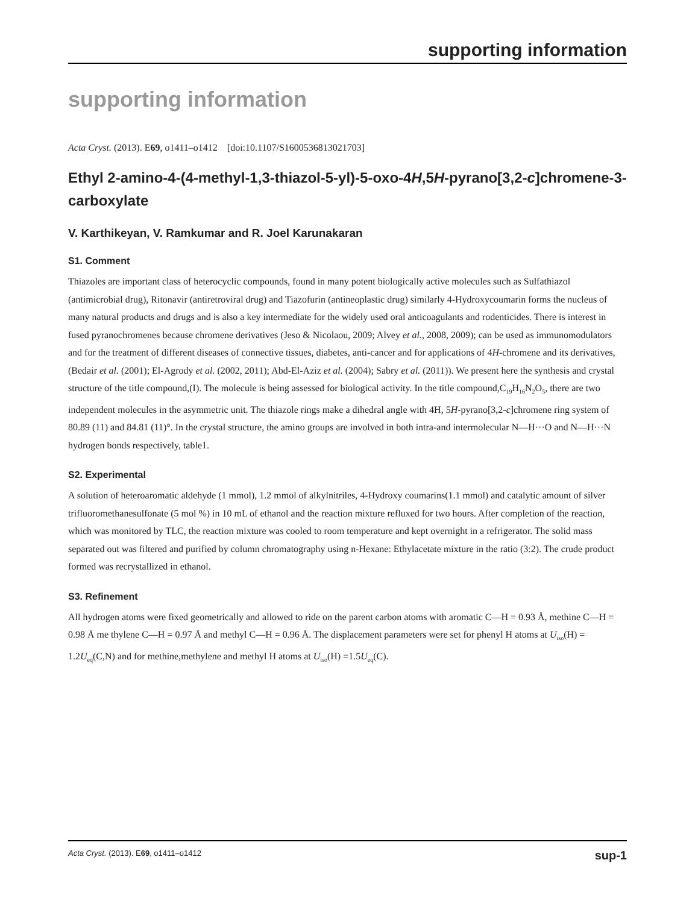supporting information
supporting information
Acta Cryst. (2013). E69, o1411–o1412 [doi:10.1107/S1600536813021703]
Ethyl 2-amino-4-(4-methyl-1,3-thiazol-5-yl)-5-oxo-4H,5H-pyrano[3,2-c]chromene-3-carboxylate
V. Karthikeyan, V. Ramkumar and R. Joel Karunakaran
S1. Comment
Thiazoles are important class of heterocyclic compounds, found in many potent biologically active molecules such as Sulfathiazol (antimicrobial drug), Ritonavir (antiretroviral drug) and Tiazofurin (antineoplastic drug) similarly 4-Hydroxycoumarin forms the nucleus of many natural products and drugs and is also a key intermediate for the widely used oral anticoagulants and rodenticides. There is interest in fused pyranochromenes because chromene derivatives (Jeso & Nicolaou, 2009; Alvey et al., 2008, 2009); can be used as immunomodulators and for the treatment of different diseases of connective tissues, diabetes, anti-cancer and for applications of 4H-chromene and its derivatives, (Bedair et al. (2001); El-Agrody et al. (2002, 2011); Abd-El-Aziz et al. (2004); Sabry et al. (2011)). We present here the synthesis and crystal structure of the title compound,(I). The molecule is being assessed for biological activity. In the title compound,C<sub>19</sub>H<sub>16</sub>N<sub>2</sub>O<sub>5</sub>, there are two independent molecules in the asymmetric unit. The thiazole rings make a dihedral angle with 4H, 5H-pyrano[3,2-c]chromene ring system of 80.89 (11) and 84.81 (11)°. In the crystal structure, the amino groups are involved in both intra-and intermolecular N—H···O and N—H···N hydrogen bonds respectively, table1.
S2. Experimental
A solution of heteroaromatic aldehyde (1 mmol), 1.2 mmol of alkylnitriles, 4-Hydroxy coumarins(1.1 mmol) and catalytic amount of silver trifluoromethanesulfonate (5 mol %) in 10 mL of ethanol and the reaction mixture refluxed for two hours. After completion of the reaction, which was monitored by TLC, the reaction mixture was cooled to room temperature and kept overnight in a refrigerator. The solid mass separated out was filtered and purified by column chromatography using n-Hexane: Ethylacetate mixture in the ratio (3:2). The crude product formed was recrystallized in ethanol.
S3. Refinement
All hydrogen atoms were fixed geometrically and allowed to ride on the parent carbon atoms with aromatic C—H = 0.93 Å, methine C—H = 0.98 Å me thylene C—H = 0.97 Å and methyl C—H = 0.96 Å. The displacement parameters were set for phenyl H atoms at U<sub>iso</sub>(H) = 1.2U<sub>eq</sub>(C,N) and for methine,methylene and methyl H atoms at U<sub>iso</sub>(H) =1.5U<sub>eq</sub>(C).
Acta Cryst. (2013). E69, o1411–o1412 sup-1